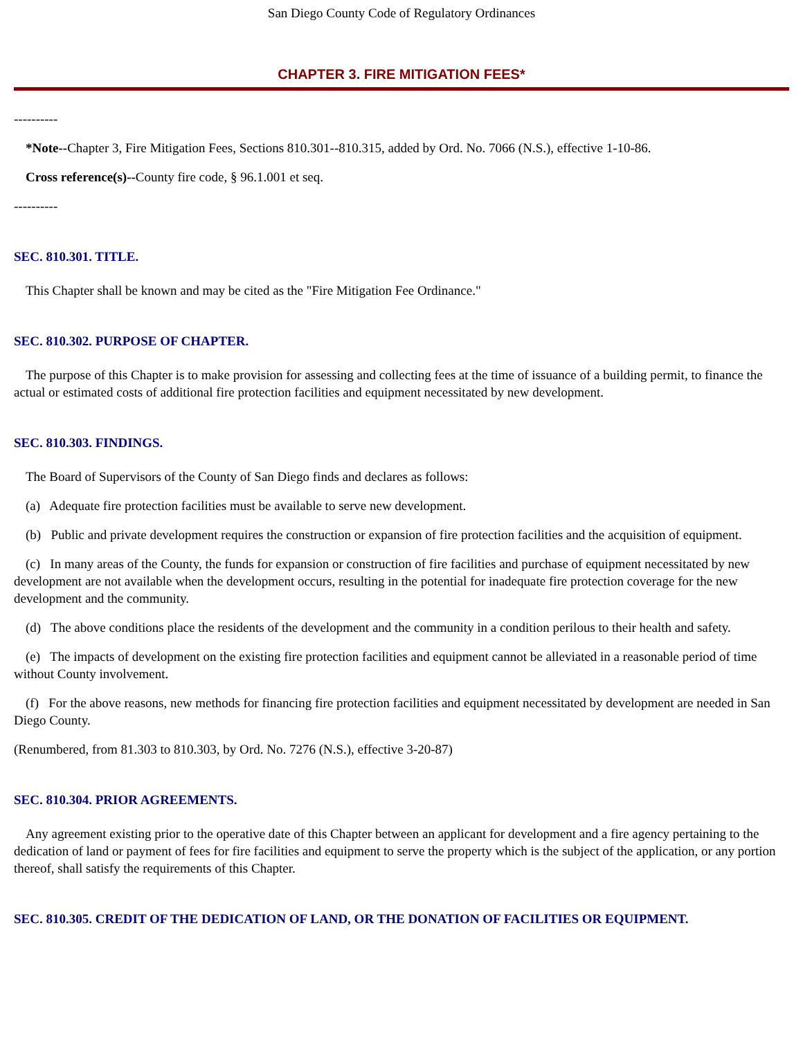San Diego County Code of Regulatory Ordinances
CHAPTER 3. FIRE MITIGATION FEES*
----------
*Note--Chapter 3, Fire Mitigation Fees, Sections 810.301--810.315, added by Ord. No. 7066 (N.S.), effective 1-10-86.
Cross reference(s)--County fire code, § 96.1.001 et seq.
----------
SEC. 810.301. TITLE.
This Chapter shall be known and may be cited as the "Fire Mitigation Fee Ordinance."
SEC. 810.302. PURPOSE OF CHAPTER.
The purpose of this Chapter is to make provision for assessing and collecting fees at the time of issuance of a building permit, to finance the actual or estimated costs of additional fire protection facilities and equipment necessitated by new development.
SEC. 810.303. FINDINGS.
The Board of Supervisors of the County of San Diego finds and declares as follows:
(a) Adequate fire protection facilities must be available to serve new development.
(b) Public and private development requires the construction or expansion of fire protection facilities and the acquisition of equipment.
(c) In many areas of the County, the funds for expansion or construction of fire facilities and purchase of equipment necessitated by new development are not available when the development occurs, resulting in the potential for inadequate fire protection coverage for the new development and the community.
(d) The above conditions place the residents of the development and the community in a condition perilous to their health and safety.
(e) The impacts of development on the existing fire protection facilities and equipment cannot be alleviated in a reasonable period of time without County involvement.
(f) For the above reasons, new methods for financing fire protection facilities and equipment necessitated by development are needed in San Diego County.
(Renumbered, from 81.303 to 810.303, by Ord. No. 7276 (N.S.), effective 3-20-87)
SEC. 810.304. PRIOR AGREEMENTS.
Any agreement existing prior to the operative date of this Chapter between an applicant for development and a fire agency pertaining to the dedication of land or payment of fees for fire facilities and equipment to serve the property which is the subject of the application, or any portion thereof, shall satisfy the requirements of this Chapter.
SEC. 810.305. CREDIT OF THE DEDICATION OF LAND, OR THE DONATION OF FACILITIES OR EQUIPMENT.